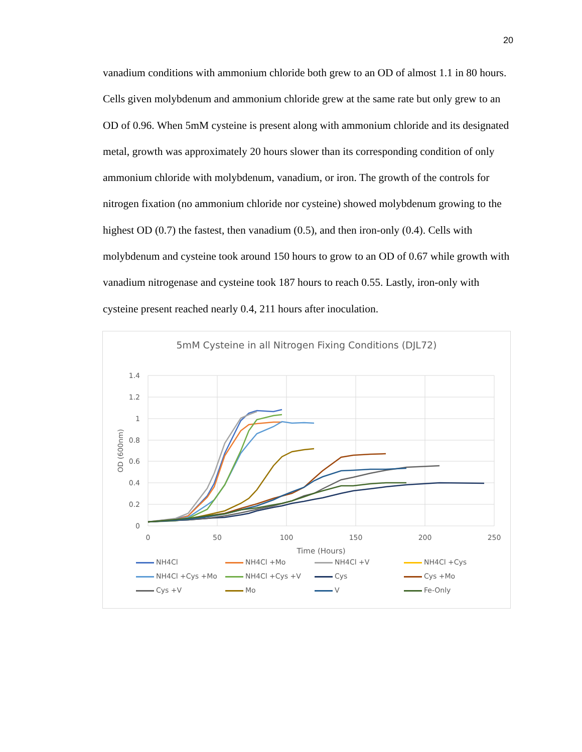20
vanadium conditions with ammonium chloride both grew to an OD of almost 1.1 in 80 hours. Cells given molybdenum and ammonium chloride grew at the same rate but only grew to an OD of 0.96. When 5mM cysteine is present along with ammonium chloride and its designated metal, growth was approximately 20 hours slower than its corresponding condition of only ammonium chloride with molybdenum, vanadium, or iron. The growth of the controls for nitrogen fixation (no ammonium chloride nor cysteine) showed molybdenum growing to the highest OD (0.7) the fastest, then vanadium (0.5), and then iron-only (0.4). Cells with molybdenum and cysteine took around 150 hours to grow to an OD of 0.67 while growth with vanadium nitrogenase and cysteine took 187 hours to reach 0.55. Lastly, iron-only with cysteine present reached nearly 0.4, 211 hours after inoculation.
5mM Cysteine in all Nitrogen Fixing Conditions (DJL72)
1.4
1.2
1
0.8
0.6
0.4
0.2
0
0
50
100
150
200
250
Time (Hours)
OD (600nm)
NH4Cl
NH4Cl +Mo
NH4Cl +V
NH4Cl +Cys
NH4Cl +Cys +Mo
NH4Cl +Cys +V
Cys
Cys +Mo
Cys +V
Mo
V
Fe-Only